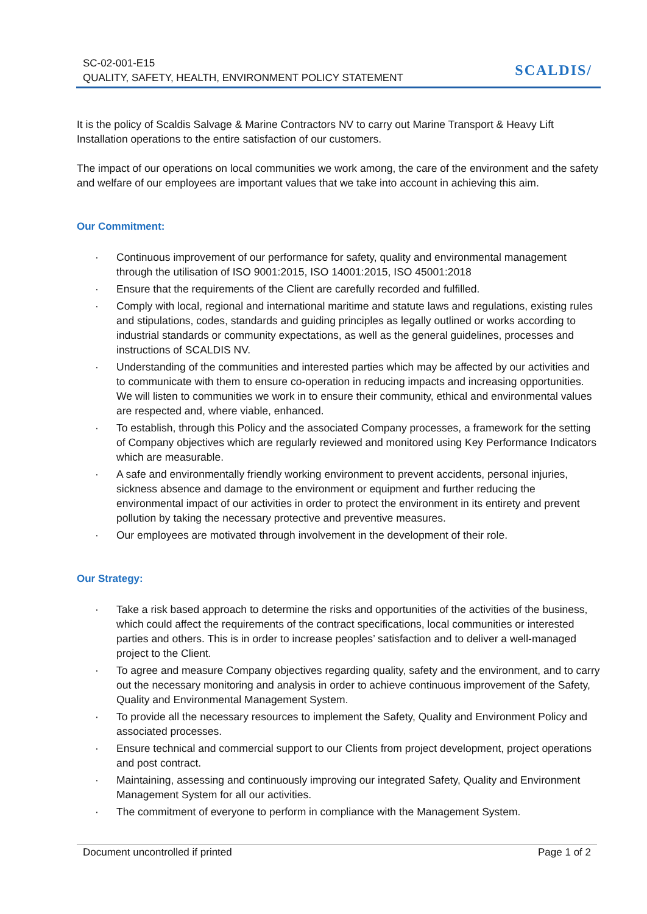SC-02-001-E15
QUALITY, SAFETY, HEALTH, ENVIRONMENT POLICY STATEMENT
SCALDIS/
It is the policy of Scaldis Salvage & Marine Contractors NV to carry out Marine Transport & Heavy Lift Installation operations to the entire satisfaction of our customers.
The impact of our operations on local communities we work among, the care of the environment and the safety and welfare of our employees are important values that we take into account in achieving this aim.
Our Commitment:
· Continuous improvement of our performance for safety, quality and environmental management through the utilisation of ISO 9001:2015, ISO 14001:2015, ISO 45001:2018
· Ensure that the requirements of the Client are carefully recorded and fulfilled.
· Comply with local, regional and international maritime and statute laws and regulations, existing rules and stipulations, codes, standards and guiding principles as legally outlined or works according to industrial standards or community expectations, as well as the general guidelines, processes and instructions of SCALDIS NV.
· Understanding of the communities and interested parties which may be affected by our activities and to communicate with them to ensure co-operation in reducing impacts and increasing opportunities. We will listen to communities we work in to ensure their community, ethical and environmental values are respected and, where viable, enhanced.
· To establish, through this Policy and the associated Company processes, a framework for the setting of Company objectives which are regularly reviewed and monitored using Key Performance Indicators which are measurable.
· A safe and environmentally friendly working environment to prevent accidents, personal injuries, sickness absence and damage to the environment or equipment and further reducing the environmental impact of our activities in order to protect the environment in its entirety and prevent pollution by taking the necessary protective and preventive measures.
· Our employees are motivated through involvement in the development of their role.
Our Strategy:
· Take a risk based approach to determine the risks and opportunities of the activities of the business, which could affect the requirements of the contract specifications, local communities or interested parties and others. This is in order to increase peoples’ satisfaction and to deliver a well-managed project to the Client.
· To agree and measure Company objectives regarding quality, safety and the environment, and to carry out the necessary monitoring and analysis in order to achieve continuous improvement of the Safety, Quality and Environmental Management System.
· To provide all the necessary resources to implement the Safety, Quality and Environment Policy and associated processes.
· Ensure technical and commercial support to our Clients from project development, project operations and post contract.
· Maintaining, assessing and continuously improving our integrated Safety, Quality and Environment Management System for all our activities.
· The commitment of everyone to perform in compliance with the Management System.
Document uncontrolled if printed Page 1 of 2